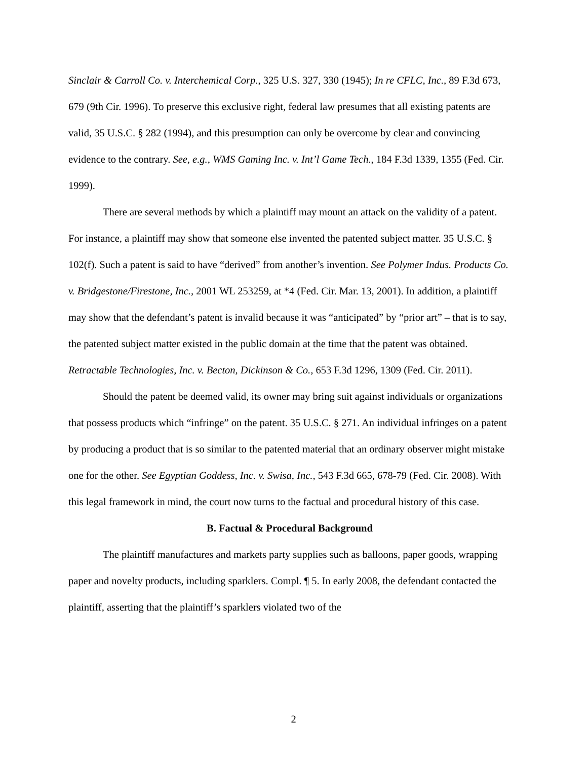Sinclair & Carroll Co. v. Interchemical Corp., 325 U.S. 327, 330 (1945); In re CFLC, Inc., 89 F.3d 673, 679 (9th Cir. 1996). To preserve this exclusive right, federal law presumes that all existing patents are valid, 35 U.S.C. § 282 (1994), and this presumption can only be overcome by clear and convincing evidence to the contrary. See, e.g., WMS Gaming Inc. v. Int’l Game Tech., 184 F.3d 1339, 1355 (Fed. Cir. 1999).
There are several methods by which a plaintiff may mount an attack on the validity of a patent. For instance, a plaintiff may show that someone else invented the patented subject matter. 35 U.S.C. § 102(f). Such a patent is said to have “derived” from another’s invention. See Polymer Indus. Products Co. v. Bridgestone/Firestone, Inc., 2001 WL 253259, at *4 (Fed. Cir. Mar. 13, 2001). In addition, a plaintiff may show that the defendant’s patent is invalid because it was “anticipated” by “prior art” – that is to say, the patented subject matter existed in the public domain at the time that the patent was obtained. Retractable Technologies, Inc. v. Becton, Dickinson & Co., 653 F.3d 1296, 1309 (Fed. Cir. 2011).
Should the patent be deemed valid, its owner may bring suit against individuals or organizations that possess products which “infringe” on the patent. 35 U.S.C. § 271. An individual infringes on a patent by producing a product that is so similar to the patented material that an ordinary observer might mistake one for the other. See Egyptian Goddess, Inc. v. Swisa, Inc., 543 F.3d 665, 678-79 (Fed. Cir. 2008). With this legal framework in mind, the court now turns to the factual and procedural history of this case.
B. Factual & Procedural Background
The plaintiff manufactures and markets party supplies such as balloons, paper goods, wrapping paper and novelty products, including sparklers. Compl. ¶ 5. In early 2008, the defendant contacted the plaintiff, asserting that the plaintiff’s sparklers violated two of the
2